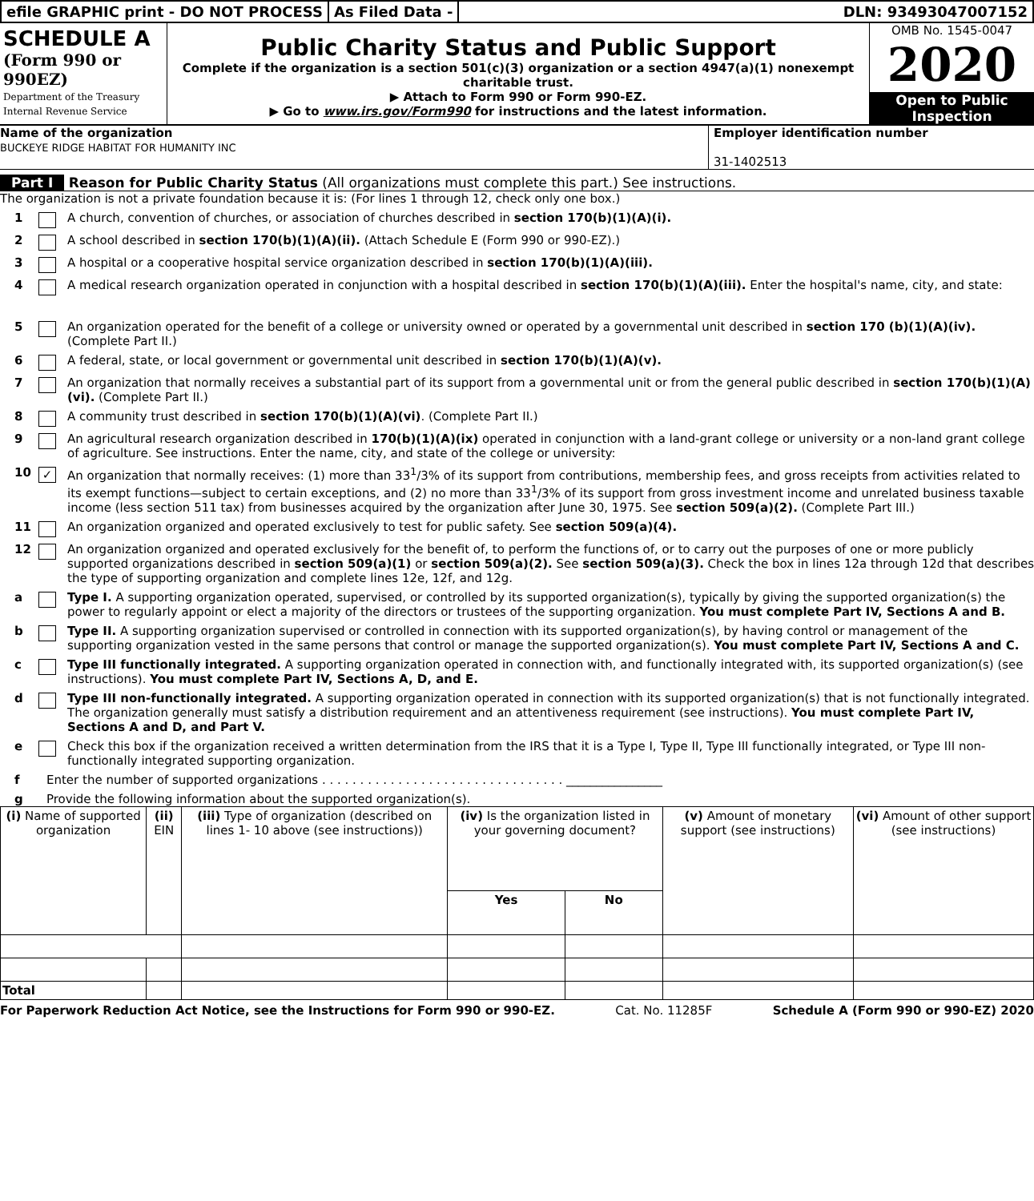efile GRAPHIC print - DO NOT PROCESS
As Filed Data - DLN: 93493047007152
SCHEDULE A
(Form 990 or 990EZ)
Department of the Treasury Internal Revenue Service
Public Charity Status and Public Support
Complete if the organization is a section 501(c)(3) organization or a section 4947(a)(1) nonexempt charitable trust.
▶ Attach to Form 990 or Form 990-EZ.
▶ Go to www.irs.gov/Form990 for instructions and the latest information.
OMB No. 1545-0047
2020
Open to Public Inspection
Name of the organization
BUCKEYE RIDGE HABITAT FOR HUMANITY INC
Employer identification number
31-1402513
Part I Reason for Public Charity Status (All organizations must complete this part.) See instructions.
The organization is not a private foundation because it is: (For lines 1 through 12, check only one box.)
1 A church, convention of churches, or association of churches described in section 170(b)(1)(A)(i).
2 A school described in section 170(b)(1)(A)(ii). (Attach Schedule E (Form 990 or 990-EZ).)
3 A hospital or a cooperative hospital service organization described in section 170(b)(1)(A)(iii).
4 A medical research organization operated in conjunction with a hospital described in section 170(b)(1)(A)(iii). Enter the hospital's name, city, and state:
5 An organization operated for the benefit of a college or university owned or operated by a governmental unit described in section 170 (b)(1)(A)(iv). (Complete Part II.)
6 A federal, state, or local government or governmental unit described in section 170(b)(1)(A)(v).
7 An organization that normally receives a substantial part of its support from a governmental unit or from the general public described in section 170(b)(1)(A)(vi). (Complete Part II.)
8 A community trust described in section 170(b)(1)(A)(vi). (Complete Part II.)
9 An agricultural research organization described in 170(b)(1)(A)(ix) operated in conjunction with a land-grant college or university or a non-land grant college of agriculture. See instructions. Enter the name, city, and state of the college or university:
10 ✓ An organization that normally receives: (1) more than 33<sup>1</sup>/3% of its support from contributions, membership fees, and gross receipts from activities related to its exempt functions—subject to certain exceptions, and (2) no more than 33<sup>1</sup>/3% of its support from gross investment income and unrelated business taxable income (less section 511 tax) from businesses acquired by the organization after June 30, 1975. See section 509(a)(2). (Complete Part III.)
11 An organization organized and operated exclusively to test for public safety. See section 509(a)(4).
12 An organization organized and operated exclusively for the benefit of, to perform the functions of, or to carry out the purposes of one or more publicly supported organizations described in section 509(a)(1) or section 509(a)(2). See section 509(a)(3). Check the box in lines 12a through 12d that describes the type of supporting organization and complete lines 12e, 12f, and 12g.
a Type I. A supporting organization operated, supervised, or controlled by its supported organization(s), typically by giving the supported organization(s) the power to regularly appoint or elect a majority of the directors or trustees of the supporting organization. You must complete Part IV, Sections A and B.
b Type II. A supporting organization supervised or controlled in connection with its supported organization(s), by having control or management of the supporting organization vested in the same persons that control or manage the supported organization(s). You must complete Part IV, Sections A and C.
c Type III functionally integrated. A supporting organization operated in connection with, and functionally integrated with, its supported organization(s) (see instructions). You must complete Part IV, Sections A, D, and E.
d Type III non-functionally integrated. A supporting organization operated in connection with its supported organization(s) that is not functionally integrated. The organization generally must satisfy a distribution requirement and an attentiveness requirement (see instructions). You must complete Part IV, Sections A and D, and Part V.
e Check this box if the organization received a written determination from the IRS that it is a Type I, Type II, Type III functionally integrated, or Type III non-functionally integrated supporting organization.
f Enter the number of supported organizations . . . . . . . . . . . . . . . . . . . . . . . . . . . . . . . . ________________
g Provide the following information about the supported organization(s).
| (i) Name of supported organization | (ii) EIN | (iii) Type of organization (described on lines 1- 10 above (see instructions)) | (iv) Is the organization listed in your governing document? | | (v) Amount of monetary support (see instructions) | (vi) Amount of other support (see instructions) |
| --- | --- | --- | --- | --- | --- | --- |
| | | | Yes | No | | |
| Total | | | | | | |
For Paperwork Reduction Act Notice, see the Instructions for Form 990 or 990-EZ. Cat. No. 11285F Schedule A (Form 990 or 990-EZ) 2020